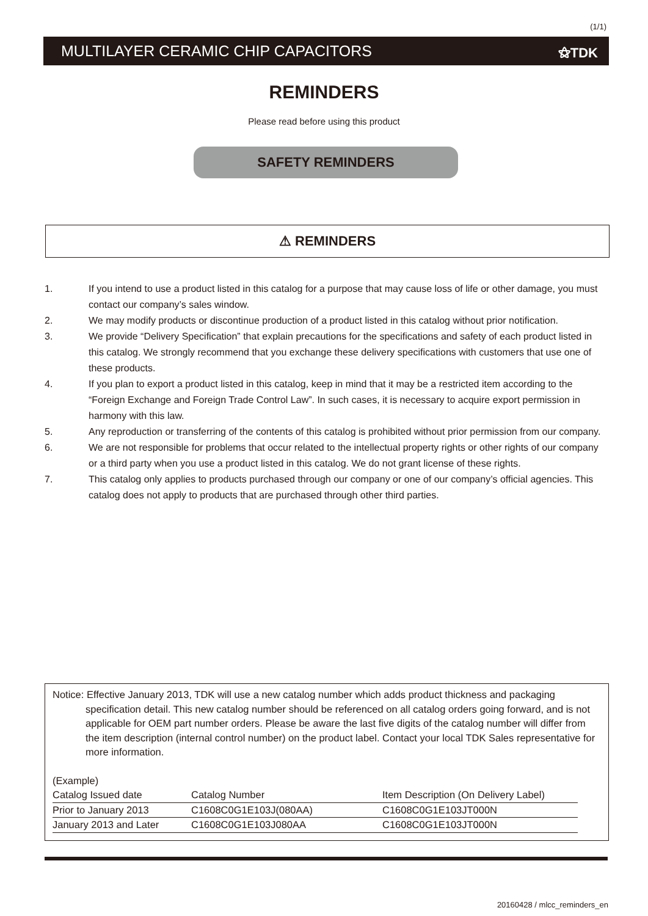(1/1)
MULTILAYER CERAMIC CHIP CAPACITORS ⚝TDK
REMINDERS
Please read before using this product
SAFETY REMINDERS
⚠ REMINDERS
1. If you intend to use a product listed in this catalog for a purpose that may cause loss of life or other damage, you must contact our company’s sales window.
2. We may modify products or discontinue production of a product listed in this catalog without prior notification.
3. We provide “Delivery Specification” that explain precautions for the specifications and safety of each product listed in this catalog. We strongly recommend that you exchange these delivery specifications with customers that use one of these products.
4. If you plan to export a product listed in this catalog, keep in mind that it may be a restricted item according to the “Foreign Exchange and Foreign Trade Control Law”. In such cases, it is necessary to acquire export permission in harmony with this law.
5. Any reproduction or transferring of the contents of this catalog is prohibited without prior permission from our company.
6. We are not responsible for problems that occur related to the intellectual property rights or other rights of our company or a third party when you use a product listed in this catalog. We do not grant license of these rights.
7. This catalog only applies to products purchased through our company or one of our company’s official agencies. This catalog does not apply to products that are purchased through other third parties.
Notice: Effective January 2013, TDK will use a new catalog number which adds product thickness and packaging
specification detail. This new catalog number should be referenced on all catalog orders going forward, and is not applicable for OEM part number orders. Please be aware the last five digits of the catalog number will differ from the item description (internal control number) on the product label. Contact your local TDK Sales representative for more information.
(Example)
| Catalog Issued date | Catalog Number | Item Description (On Delivery Label) |
| Prior to January 2013 | C1608C0G1E103J(080AA) | C1608C0G1E103JT000N |
| January 2013 and Later | C1608C0G1E103J080AA | C1608C0G1E103JT000N |
20160428 / mlcc_reminders_en